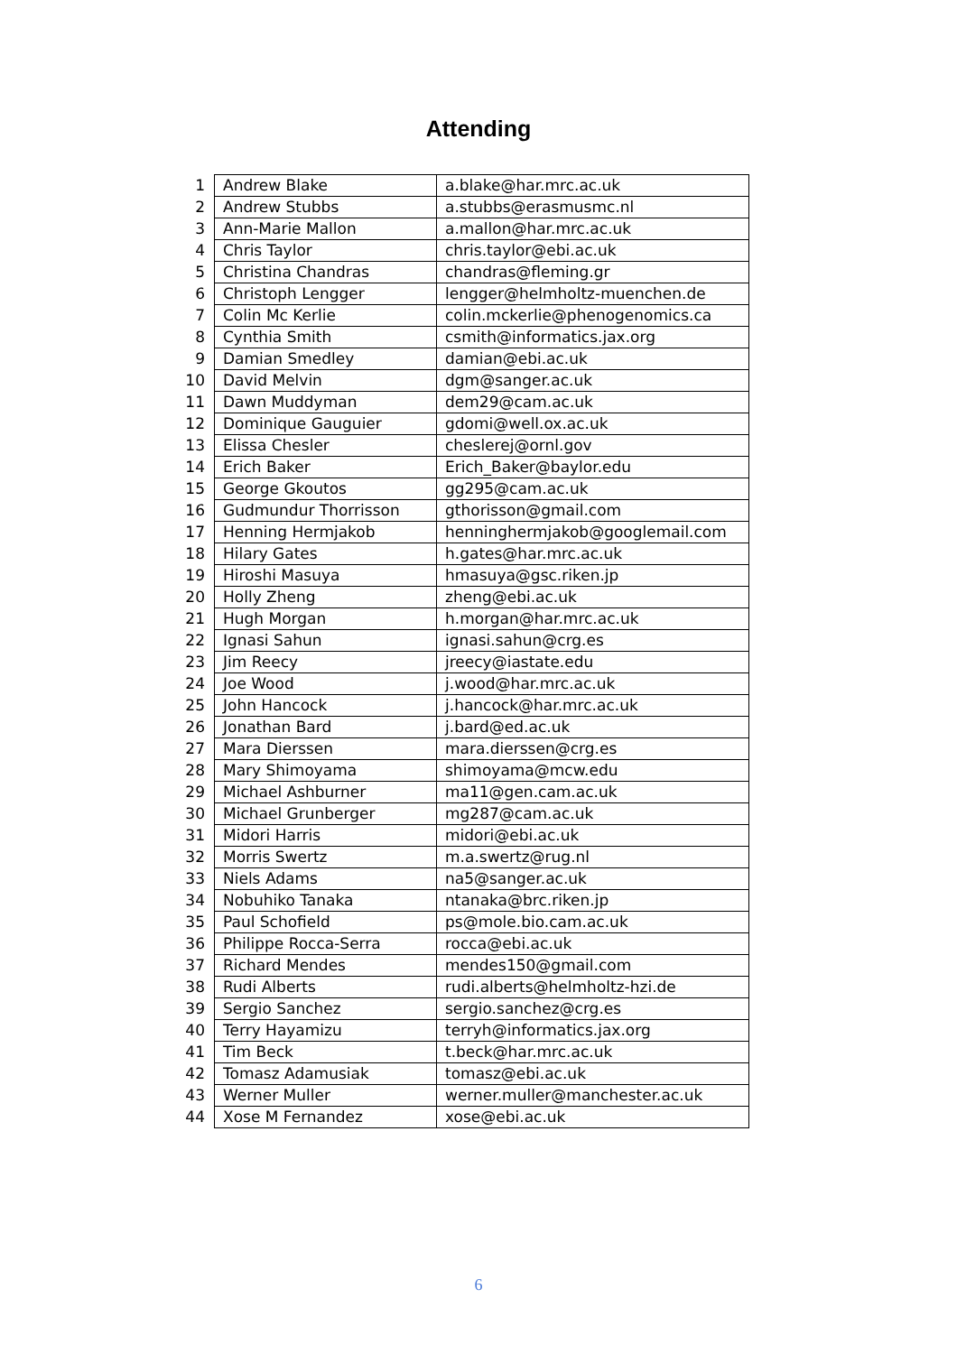Attending
| 1 | Andrew Blake | a.blake@har.mrc.ac.uk |
| 2 | Andrew Stubbs | a.stubbs@erasmusmc.nl |
| 3 | Ann-Marie Mallon | a.mallon@har.mrc.ac.uk |
| 4 | Chris Taylor | chris.taylor@ebi.ac.uk |
| 5 | Christina Chandras | chandras@fleming.gr |
| 6 | Christoph Lengger | lengger@helmholtz-muenchen.de |
| 7 | Colin Mc Kerlie | colin.mckerlie@phenogenomics.ca |
| 8 | Cynthia Smith | csmith@informatics.jax.org |
| 9 | Damian Smedley | damian@ebi.ac.uk |
| 10 | David Melvin | dgm@sanger.ac.uk |
| 11 | Dawn Muddyman | dem29@cam.ac.uk |
| 12 | Dominique Gauguier | gdomi@well.ox.ac.uk |
| 13 | Elissa Chesler | cheslerej@ornl.gov |
| 14 | Erich Baker | Erich_Baker@baylor.edu |
| 15 | George Gkoutos | gg295@cam.ac.uk |
| 16 | Gudmundur Thorrisson | gthorisson@gmail.com |
| 17 | Henning Hermjakob | henninghermjakob@googlemail.com |
| 18 | Hilary Gates | h.gates@har.mrc.ac.uk |
| 19 | Hiroshi Masuya | hmasuya@gsc.riken.jp |
| 20 | Holly Zheng | zheng@ebi.ac.uk |
| 21 | Hugh Morgan | h.morgan@har.mrc.ac.uk |
| 22 | Ignasi Sahun | ignasi.sahun@crg.es |
| 23 | Jim Reecy | jreecy@iastate.edu |
| 24 | Joe Wood | j.wood@har.mrc.ac.uk |
| 25 | John Hancock | j.hancock@har.mrc.ac.uk |
| 26 | Jonathan Bard | j.bard@ed.ac.uk |
| 27 | Mara Dierssen | mara.dierssen@crg.es |
| 28 | Mary Shimoyama | shimoyama@mcw.edu |
| 29 | Michael Ashburner | ma11@gen.cam.ac.uk |
| 30 | Michael Grunberger | mg287@cam.ac.uk |
| 31 | Midori Harris | midori@ebi.ac.uk |
| 32 | Morris Swertz | m.a.swertz@rug.nl |
| 33 | Niels Adams | na5@sanger.ac.uk |
| 34 | Nobuhiko Tanaka | ntanaka@brc.riken.jp |
| 35 | Paul Schofield | ps@mole.bio.cam.ac.uk |
| 36 | Philippe Rocca-Serra | rocca@ebi.ac.uk |
| 37 | Richard Mendes | mendes150@gmail.com |
| 38 | Rudi Alberts | rudi.alberts@helmholtz-hzi.de |
| 39 | Sergio Sanchez | sergio.sanchez@crg.es |
| 40 | Terry Hayamizu | terryh@informatics.jax.org |
| 41 | Tim Beck | t.beck@har.mrc.ac.uk |
| 42 | Tomasz Adamusiak | tomasz@ebi.ac.uk |
| 43 | Werner Muller | werner.muller@manchester.ac.uk |
| 44 | Xose M Fernandez | xose@ebi.ac.uk |
6